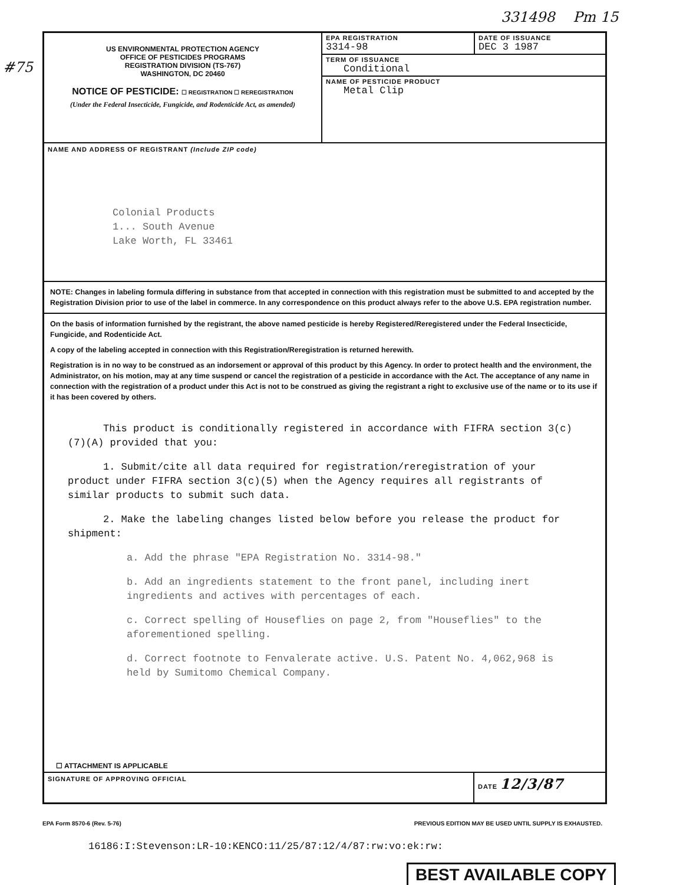331498 Pm 15
#75
US ENVIRONMENTAL PROTECTION AGENCY
OFFICE OF PESTICIDES PROGRAMS
REGISTRATION DIVISION (TS-767)
WASHINGTON, DC 20460
NOTICE OF PESTICIDE: ☐ REGISTRATION ☐ REREGISTRATION
(Under the Federal Insecticide, Fungicide, and Rodenticide Act, as amended)
EPA REGISTRATION
3314-98
DATE OF ISSUANCE
DEC 3 1987
TERM OF ISSUANCE
Conditional
NAME OF PESTICIDE PRODUCT
Metal Clip
NAME AND ADDRESS OF REGISTRANT (Include ZIP code)
Colonial Products
1... South Avenue
Lake Worth, FL 33461
NOTE: Changes in labeling formula differing in substance from that accepted in connection with this registration must be submitted to and accepted by the Registration Division prior to use of the label in commerce. In any correspondence on this product always refer to the above U.S. EPA registration number.
On the basis of information furnished by the registrant, the above named pesticide is hereby Registered/Reregistered under the Federal Insecticide, Fungicide, and Rodenticide Act.
A copy of the labeling accepted in connection with this Registration/Reregistration is returned herewith.
Registration is in no way to be construed as an indorsement or approval of this product by this Agency. In order to protect health and the environment, the Administrator, on his motion, may at any time suspend or cancel the registration of a pesticide in accordance with the Act. The acceptance of any name in connection with the registration of a product under this Act is not to be construed as giving the registrant a right to exclusive use of the name or to its use if it has been covered by others.
This product is conditionally registered in accordance with FIFRA section 3(c)(7)(A) provided that you:
1. Submit/cite all data required for registration/reregistration of your product under FIFRA section 3(c)(5) when the Agency requires all registrants of similar products to submit such data.
2. Make the labeling changes listed below before you release the product for shipment:
a. Add the phrase "EPA Registration No. 3314-98."
b. Add an ingredients statement to the front panel, including inert ingredients and actives with percentages of each.
c. Correct spelling of Houseflies on page 2, from "Houseflies" to the aforementioned spelling.
d. Correct footnote to Fenvalerate active. U.S. Patent No. 4,062,968 is held by Sumitomo Chemical Company.
☐ ATTACHMENT IS APPLICABLE
SIGNATURE OF APPROVING OFFICIAL
DATE 12/3/87
EPA Form 8570-6 (Rev. 5-76) PREVIOUS EDITION MAY BE USED UNTIL SUPPLY IS EXHAUSTED.
16186:I:Stevenson:LR-10:KENCO:11/25/87:12/4/87:rw:vo:ek:rw:
BEST AVAILABLE COPY